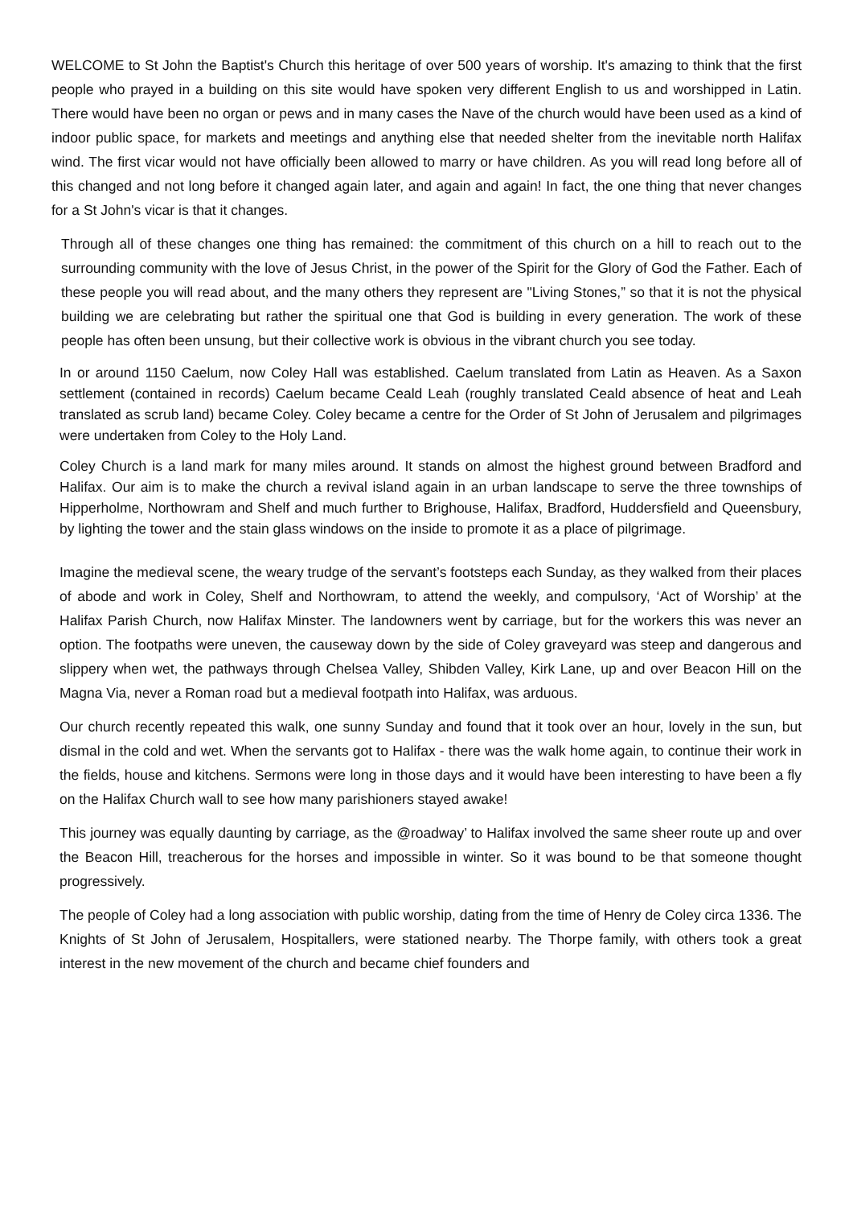WELCOME to St John the Baptist's Church this heritage of over 500 years of worship. It's amazing to think that the first people who prayed in a building on this site would have spoken very different English to us and worshipped in Latin. There would have been no organ or pews and in many cases the Nave of the church would have been used as a kind of indoor public space, for markets and meetings and anything else that needed shelter from the inevitable north Halifax wind. The first vicar would not have officially been allowed to marry or have children. As you will read long before all of this changed and not long before it changed again later, and again and again! In fact, the one thing that never changes for a St John's vicar is that it changes.
Through all of these changes one thing has remained: the commitment of this church on a hill to reach out to the surrounding community with the love of Jesus Christ, in the power of the Spirit for the Glory of God the Father. Each of these people you will read about, and the many others they represent are "Living Stones,” so that it is not the physical building we are celebrating but rather the spiritual one that God is building in every generation. The work of these people has often been unsung, but their collective work is obvious in the vibrant church you see today.
In or around 1150 Caelum, now Coley Hall was established. Caelum translated from Latin as Heaven. As a Saxon settlement (contained in records) Caelum became Ceald Leah (roughly translated Ceald absence of heat and Leah translated as scrub land) became Coley. Coley became a centre for the Order of St John of Jerusalem and pilgrimages were undertaken from Coley to the Holy Land.
Coley Church is a land mark for many miles around. It stands on almost the highest ground between Bradford and Halifax. Our aim is to make the church a revival island again in an urban landscape to serve the three townships of Hipperholme, Northowram and Shelf and much further to Brighouse, Halifax, Bradford, Huddersfield and Queensbury, by lighting the tower and the stain glass windows on the inside to promote it as a place of pilgrimage.
Imagine the medieval scene, the weary trudge of the servant’s footsteps each Sunday, as they walked from their places of abode and work in Coley, Shelf and Northowram, to attend the weekly, and compulsory, ‘Act of Worship’ at the Halifax Parish Church, now Halifax Minster. The landowners went by carriage, but for the workers this was never an option. The footpaths were uneven, the causeway down by the side of Coley graveyard was steep and dangerous and slippery when wet, the pathways through Chelsea Valley, Shibden Valley, Kirk Lane, up and over Beacon Hill on the Magna Via, never a Roman road but a medieval footpath into Halifax, was arduous.
Our church recently repeated this walk, one sunny Sunday and found that it took over an hour, lovely in the sun, but dismal in the cold and wet. When the servants got to Halifax - there was the walk home again, to continue their work in the fields, house and kitchens. Sermons were long in those days and it would have been interesting to have been a fly on the Halifax Church wall to see how many parishioners stayed awake!
This journey was equally daunting by carriage, as the @roadway’ to Halifax involved the same sheer route up and over the Beacon Hill, treacherous for the horses and impossible in winter. So it was bound to be that someone thought progressively.
The people of Coley had a long association with public worship, dating from the time of Henry de Coley circa 1336. The Knights of St John of Jerusalem, Hospitallers, were stationed nearby. The Thorpe family, with others took a great interest in the new movement of the church and became chief founders and